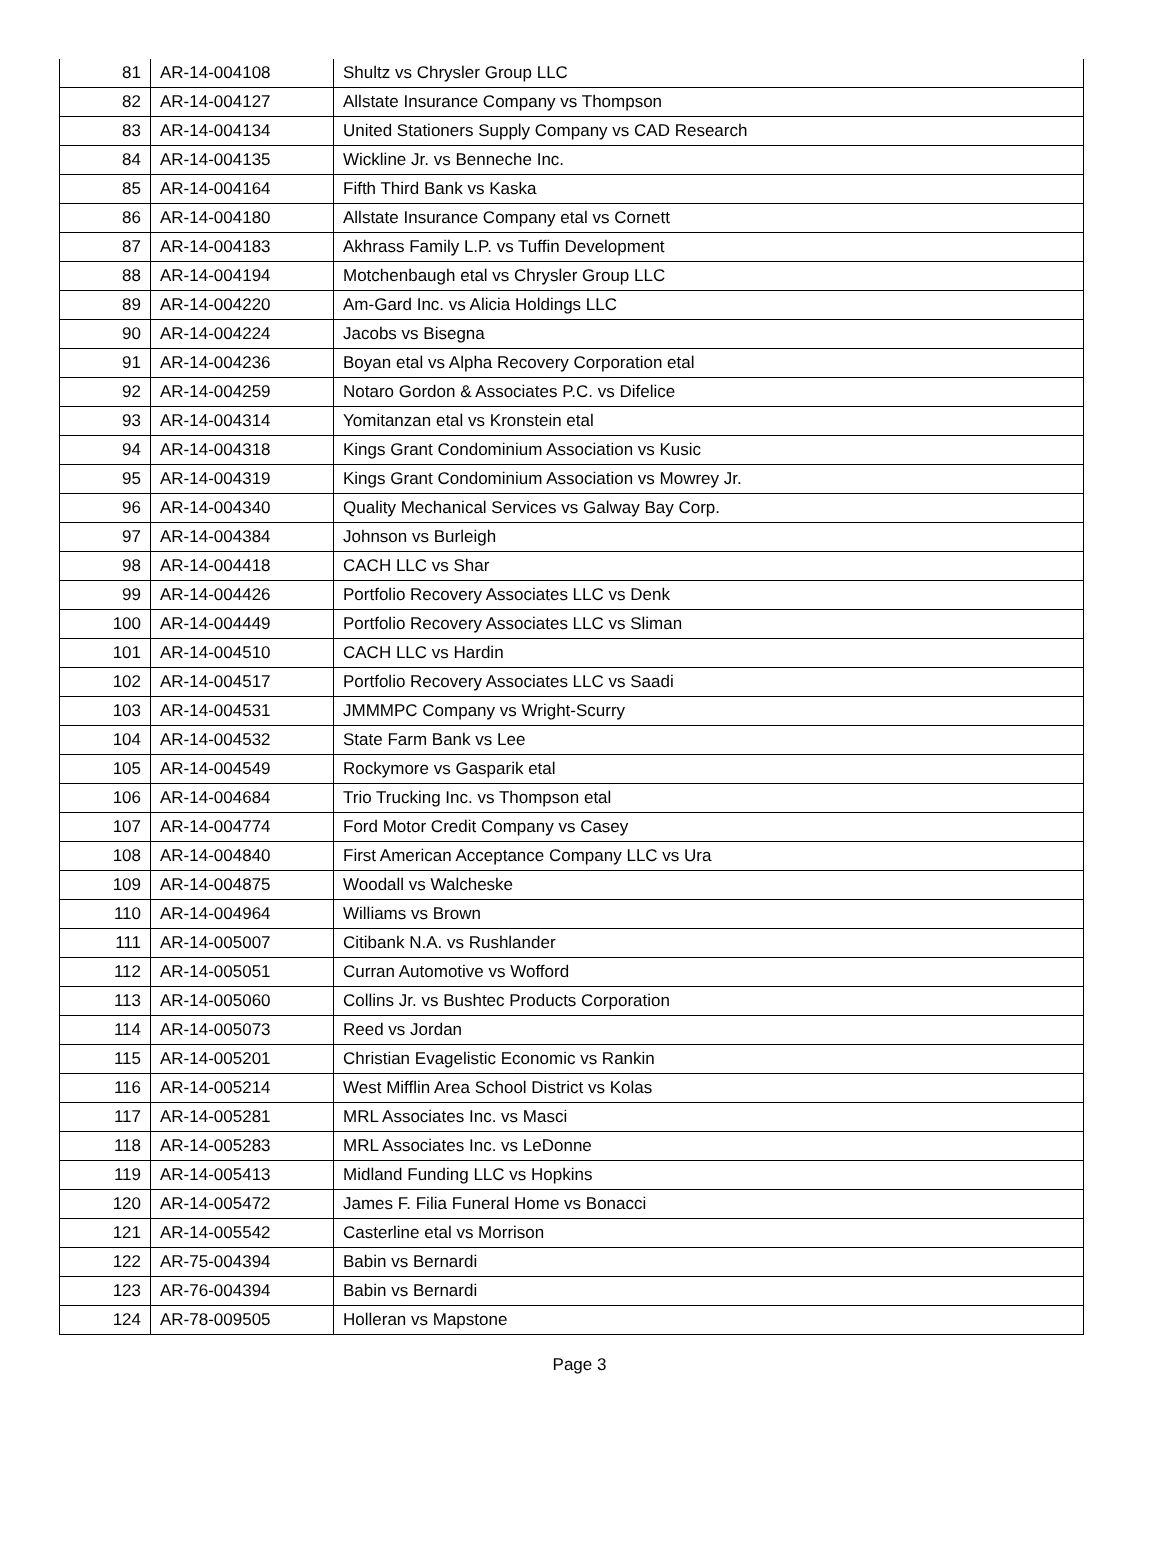| 81 | AR-14-004108 | Shultz vs Chrysler Group LLC |
| 82 | AR-14-004127 | Allstate Insurance Company vs Thompson |
| 83 | AR-14-004134 | United Stationers Supply Company vs CAD Research |
| 84 | AR-14-004135 | Wickline Jr. vs Benneche Inc. |
| 85 | AR-14-004164 | Fifth Third Bank vs Kaska |
| 86 | AR-14-004180 | Allstate Insurance Company etal vs Cornett |
| 87 | AR-14-004183 | Akhrass Family L.P. vs Tuffin Development |
| 88 | AR-14-004194 | Motchenbaugh etal vs Chrysler Group LLC |
| 89 | AR-14-004220 | Am-Gard Inc. vs Alicia Holdings LLC |
| 90 | AR-14-004224 | Jacobs vs Bisegna |
| 91 | AR-14-004236 | Boyan etal vs Alpha Recovery Corporation etal |
| 92 | AR-14-004259 | Notaro Gordon & Associates P.C. vs Difelice |
| 93 | AR-14-004314 | Yomitanzan etal vs Kronstein etal |
| 94 | AR-14-004318 | Kings Grant Condominium Association vs Kusic |
| 95 | AR-14-004319 | Kings Grant Condominium Association vs Mowrey Jr. |
| 96 | AR-14-004340 | Quality Mechanical Services vs Galway Bay Corp. |
| 97 | AR-14-004384 | Johnson vs Burleigh |
| 98 | AR-14-004418 | CACH LLC vs Shar |
| 99 | AR-14-004426 | Portfolio Recovery Associates LLC vs Denk |
| 100 | AR-14-004449 | Portfolio Recovery Associates LLC vs Sliman |
| 101 | AR-14-004510 | CACH LLC vs Hardin |
| 102 | AR-14-004517 | Portfolio Recovery Associates LLC vs Saadi |
| 103 | AR-14-004531 | JMMMPC Company vs Wright-Scurry |
| 104 | AR-14-004532 | State Farm Bank vs Lee |
| 105 | AR-14-004549 | Rockymore vs Gasparik etal |
| 106 | AR-14-004684 | Trio Trucking Inc. vs Thompson etal |
| 107 | AR-14-004774 | Ford Motor Credit Company vs Casey |
| 108 | AR-14-004840 | First American Acceptance Company LLC vs Ura |
| 109 | AR-14-004875 | Woodall vs Walcheske |
| 110 | AR-14-004964 | Williams vs Brown |
| 111 | AR-14-005007 | Citibank N.A. vs Rushlander |
| 112 | AR-14-005051 | Curran Automotive vs Wofford |
| 113 | AR-14-005060 | Collins Jr. vs Bushtec Products Corporation |
| 114 | AR-14-005073 | Reed vs Jordan |
| 115 | AR-14-005201 | Christian Evagelistic Economic vs Rankin |
| 116 | AR-14-005214 | West Mifflin Area School District vs Kolas |
| 117 | AR-14-005281 | MRL Associates Inc. vs Masci |
| 118 | AR-14-005283 | MRL Associates Inc. vs LeDonne |
| 119 | AR-14-005413 | Midland Funding LLC vs Hopkins |
| 120 | AR-14-005472 | James F. Filia Funeral Home vs Bonacci |
| 121 | AR-14-005542 | Casterline etal vs Morrison |
| 122 | AR-75-004394 | Babin vs Bernardi |
| 123 | AR-76-004394 | Babin vs Bernardi |
| 124 | AR-78-009505 | Holleran vs Mapstone |
Page 3